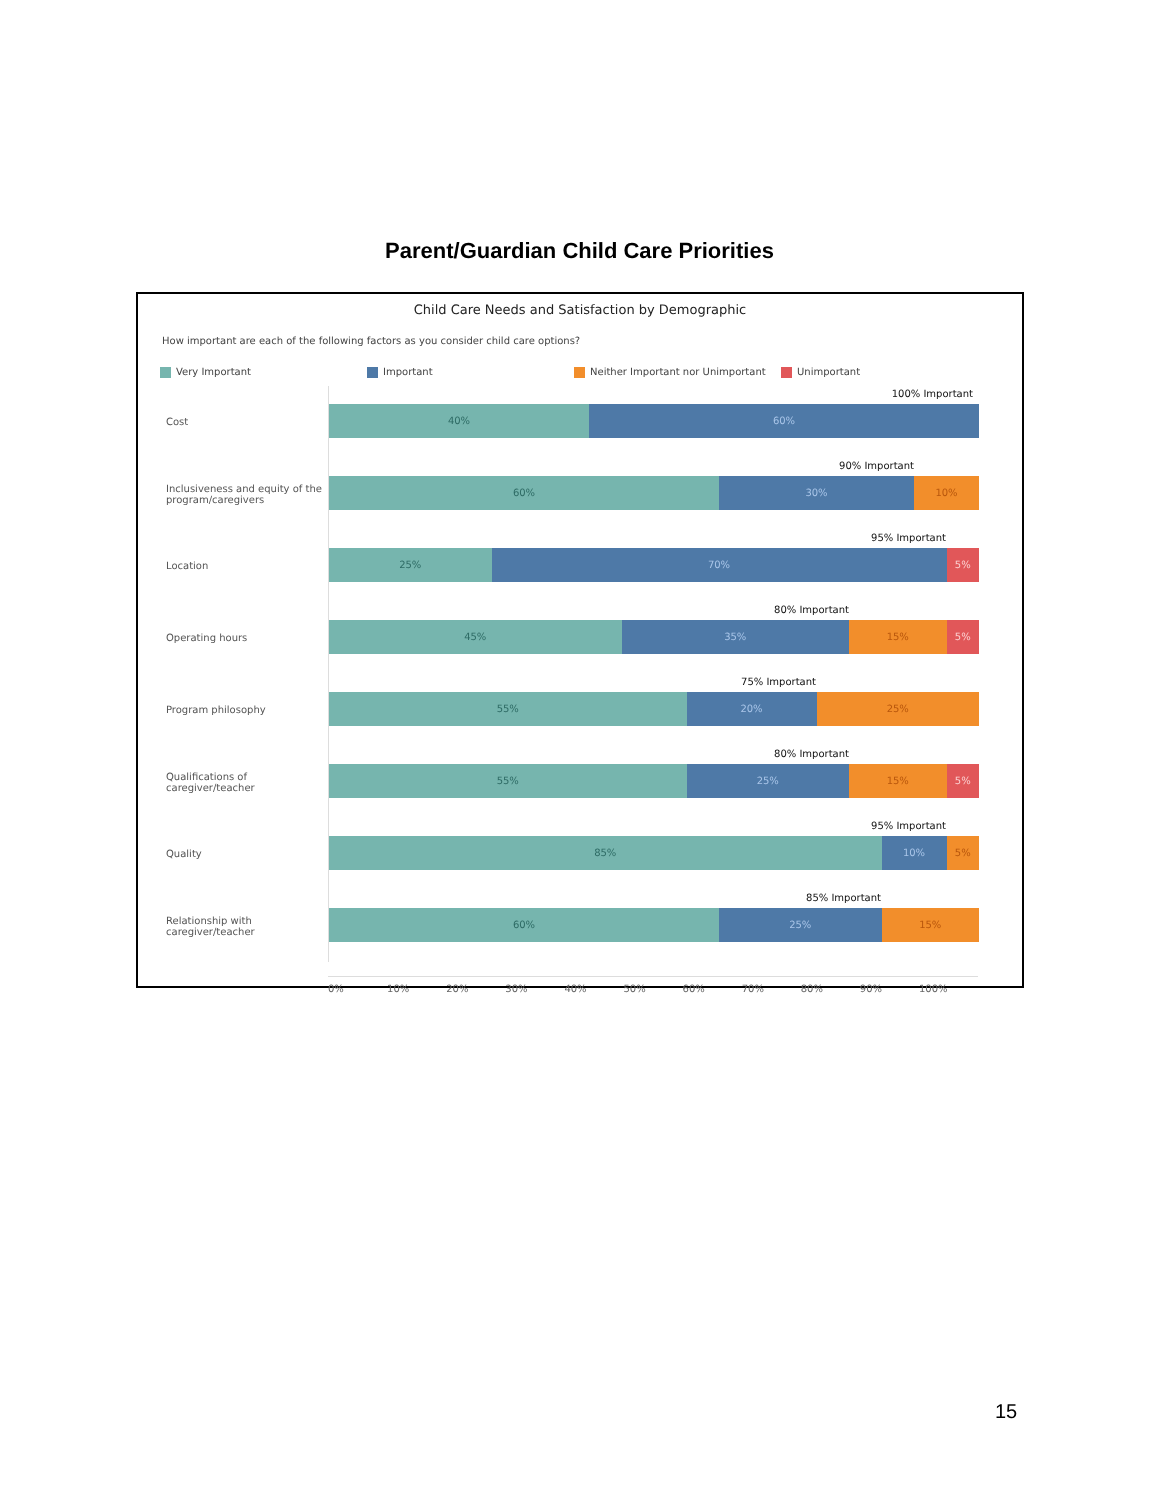Parent/Guardian Child Care Priorities
Child Care Needs and Satisfaction by Demographic
How important are each of the following factors as you consider child care options?
Very Important Important Neither Important nor Unimportant Unimportant
Cost
100% Important
40% 60%
Inclusiveness and equity of the program/caregivers
90% Important
60% 30% 10%
Location
95% Important
25% 70% 5%
Operating hours
80% Important
45% 35% 15% 5%
Program philosophy
75% Important
55% 20% 25%
Qualifications of caregiver/teacher
80% Important
55% 25% 15% 5%
Quality
95% Important
85% 10% 5%
Relationship with caregiver/teacher
85% Important
60% 25% 15%
0% 10% 20% 30% 40% 50% 60% 70% 80% 90% 100%
15